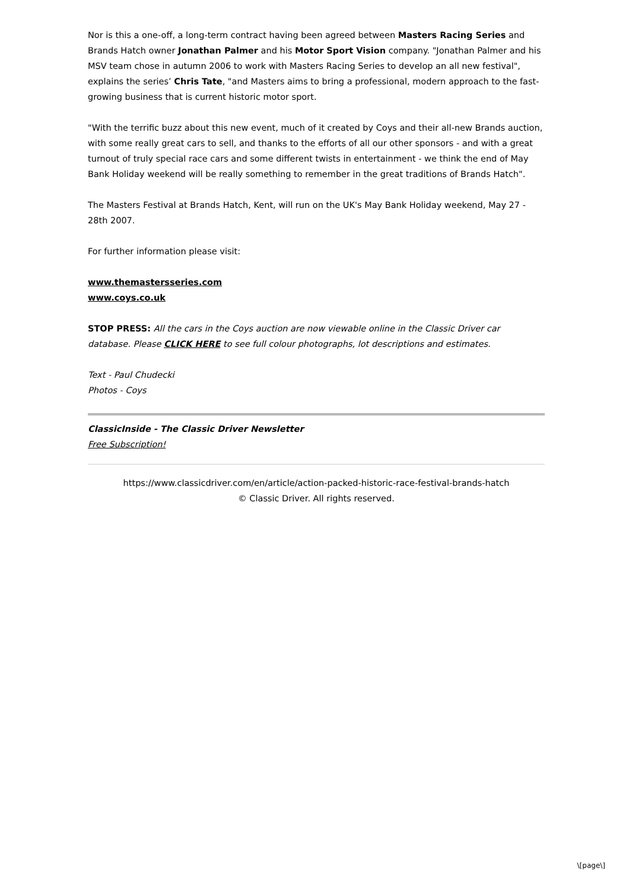Nor is this a one-off, a long-term contract having been agreed between Masters Racing Series and Brands Hatch owner Jonathan Palmer and his Motor Sport Vision company. "Jonathan Palmer and his MSV team chose in autumn 2006 to work with Masters Racing Series to develop an all new festival", explains the series’ Chris Tate, "and Masters aims to bring a professional, modern approach to the fast-growing business that is current historic motor sport.
"With the terrific buzz about this new event, much of it created by Coys and their all-new Brands auction, with some really great cars to sell, and thanks to the efforts of all our other sponsors - and with a great turnout of truly special race cars and some different twists in entertainment - we think the end of May Bank Holiday weekend will be really something to remember in the great traditions of Brands Hatch".
The Masters Festival at Brands Hatch, Kent, will run on the UK's May Bank Holiday weekend, May 27 - 28th 2007.
For further information please visit:
www.themastersseries.com
www.coys.co.uk
STOP PRESS: All the cars in the Coys auction are now viewable online in the Classic Driver car database. Please CLICK HERE to see full colour photographs, lot descriptions and estimates.
Text - Paul Chudecki
Photos - Coys
ClassicInside - The Classic Driver Newsletter
Free Subscription!
https://www.classicdriver.com/en/article/action-packed-historic-race-festival-brands-hatch
© Classic Driver. All rights reserved.
\[page\]